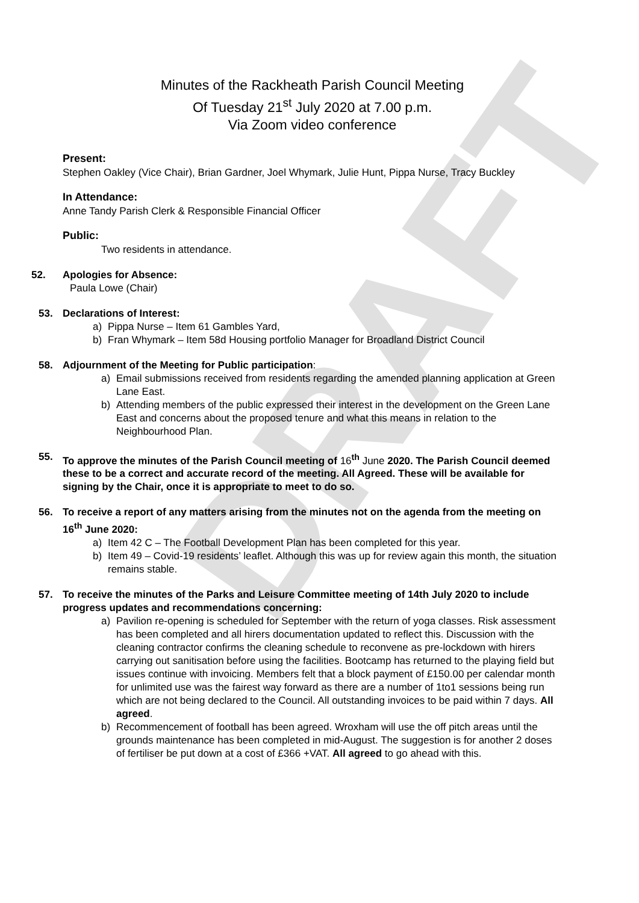DRAFT
Minutes of the Rackheath Parish Council Meeting
Of Tuesday 21<sup>st</sup> July 2020 at 7.00 p.m.
Via Zoom video conference
Present:
Stephen Oakley (Vice Chair), Brian Gardner, Joel Whymark, Julie Hunt, Pippa Nurse, Tracy Buckley
In Attendance:
Anne Tandy Parish Clerk & Responsible Financial Officer
Public:
Two residents in attendance.
52. Apologies for Absence:
Paula Lowe (Chair)
53. Declarations of Interest:
a) Pippa Nurse – Item 61 Gambles Yard,
b) Fran Whymark – Item 58d Housing portfolio Manager for Broadland District Council
58. Adjournment of the Meeting for Public participation:
a) Email submissions received from residents regarding the amended planning application at Green Lane East.
b) Attending members of the public expressed their interest in the development on the Green Lane East and concerns about the proposed tenure and what this means in relation to the Neighbourhood Plan.
55. To approve the minutes of the Parish Council meeting of 16<sup>th</sup> June 2020. The Parish Council deemed these to be a correct and accurate record of the meeting. All Agreed. These will be available for signing by the Chair, once it is appropriate to meet to do so.
56. To receive a report of any matters arising from the minutes not on the agenda from the meeting on 16<sup>th</sup> June 2020:
a) Item 42 C – The Football Development Plan has been completed for this year.
b) Item 49 – Covid-19 residents’ leaflet. Although this was up for review again this month, the situation remains stable.
57. To receive the minutes of the Parks and Leisure Committee meeting of 14th July 2020 to include progress updates and recommendations concerning:
a) Pavilion re-opening is scheduled for September with the return of yoga classes. Risk assessment has been completed and all hirers documentation updated to reflect this. Discussion with the cleaning contractor confirms the cleaning schedule to reconvene as pre-lockdown with hirers carrying out sanitisation before using the facilities. Bootcamp has returned to the playing field but issues continue with invoicing. Members felt that a block payment of £150.00 per calendar month for unlimited use was the fairest way forward as there are a number of 1to1 sessions being run which are not being declared to the Council. All outstanding invoices to be paid within 7 days. All agreed.
b) Recommencement of football has been agreed. Wroxham will use the off pitch areas until the grounds maintenance has been completed in mid-August. The suggestion is for another 2 doses of fertiliser be put down at a cost of £366 +VAT. All agreed to go ahead with this.